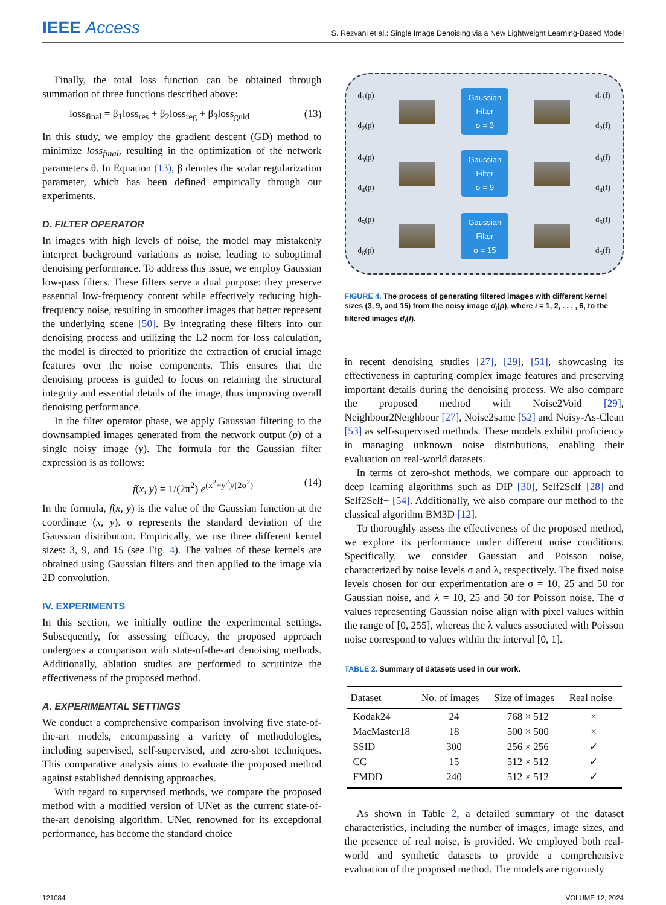IEEE Access
S. Rezvani et al.: Single Image Denoising via a New Lightweight Learning-Based Model
Finally, the total loss function can be obtained through summation of three functions described above:
loss<sub>final</sub> = β<sub>1</sub>loss<sub>res</sub> + β<sub>2</sub>loss<sub>reg</sub> + β<sub>3</sub>loss<sub>guid</sub> (13)
In this study, we employ the gradient descent (GD) method to minimize loss<sub>final</sub>, resulting in the optimization of the network parameters θ. In Equation (13), β denotes the scalar regularization parameter, which has been defined empirically through our experiments.
D. FILTER OPERATOR
In images with high levels of noise, the model may mistakenly interpret background variations as noise, leading to suboptimal denoising performance. To address this issue, we employ Gaussian low-pass filters. These filters serve a dual purpose: they preserve essential low-frequency content while effectively reducing high-frequency noise, resulting in smoother images that better represent the underlying scene [50]. By integrating these filters into our denoising process and utilizing the L2 norm for loss calculation, the model is directed to prioritize the extraction of crucial image features over the noise components. This ensures that the denoising process is guided to focus on retaining the structural integrity and essential details of the image, thus improving overall denoising performance.
In the filter operator phase, we apply Gaussian filtering to the downsampled images generated from the network output (p) of a single noisy image (y). The formula for the Gaussian filter expression is as follows:
f(x, y) = 1/(2π<sup>2</sup>) e<sup>(x<sup>2</sup>+y<sup>2</sup>)/(2σ<sup>2</sup>)</sup> (14)
In the formula, f(x, y) is the value of the Gaussian function at the coordinate (x, y). σ represents the standard deviation of the Gaussian distribution. Empirically, we use three different kernel sizes: 3, 9, and 15 (see Fig. 4). The values of these kernels are obtained using Gaussian filters and then applied to the image via 2D convolution.
IV. EXPERIMENTS
In this section, we initially outline the experimental settings. Subsequently, for assessing efficacy, the proposed approach undergoes a comparison with state-of-the-art denoising methods. Additionally, ablation studies are performed to scrutinize the effectiveness of the proposed method.
A. EXPERIMENTAL SETTINGS
We conduct a comprehensive comparison involving five state-of-the-art models, encompassing a variety of methodologies, including supervised, self-supervised, and zero-shot techniques. This comparative analysis aims to evaluate the proposed method against established denoising approaches.
With regard to supervised methods, we compare the proposed method with a modified version of UNet as the current state-of-the-art denoising algorithm. UNet, renowned for its exceptional performance, has become the standard choice
d<sub>1</sub>(p)
d<sub>2</sub>(p) Gaussian
Filter
σ = 3 d<sub>1</sub>(f)
d<sub>2</sub>(f)
d<sub>3</sub>(p)
d<sub>4</sub>(p) Gaussian
Filter
σ = 9 d<sub>3</sub>(f)
d<sub>4</sub>(f)
d<sub>5</sub>(p)
d<sub>6</sub>(p) Gaussian
Filter
σ = 15 d<sub>5</sub>(f)
d<sub>6</sub>(f)
FIGURE 4. The process of generating filtered images with different kernel sizes (3, 9, and 15) from the noisy image d<sub>i</sub>(p), where i = 1, 2, . . . , 6, to the filtered images d<sub>i</sub>(f).
in recent denoising studies [27], [29], [51], showcasing its effectiveness in capturing complex image features and preserving important details during the denoising process. We also compare the proposed method with Noise2Void [29], Neighbour2Neighbour [27], Noise2same [52] and Noisy-As-Clean [53] as self-supervised methods. These models exhibit proficiency in managing unknown noise distributions, enabling their evaluation on real-world datasets.
In terms of zero-shot methods, we compare our approach to deep learning algorithms such as DIP [30], Self2Self [28] and Self2Self+ [54]. Additionally, we also compare our method to the classical algorithm BM3D [12].
To thoroughly assess the effectiveness of the proposed method, we explore its performance under different noise conditions. Specifically, we consider Gaussian and Poisson noise, characterized by noise levels σ and λ, respectively. The fixed noise levels chosen for our experimentation are σ = 10, 25 and 50 for Gaussian noise, and λ = 10, 25 and 50 for Poisson noise. The σ values representing Gaussian noise align with pixel values within the range of [0, 255], whereas the λ values associated with Poisson noise correspond to values within the interval [0, 1].
TABLE 2. Summary of datasets used in our work.
| Dataset | No. of images | Size of images | Real noise |
| --- | --- | --- | --- |
| Kodak24 | 24 | 768 × 512 | × |
| MacMaster18 | 18 | 500 × 500 | × |
| SSID | 300 | 256 × 256 | ✓ |
| CC | 15 | 512 × 512 | ✓ |
| FMDD | 240 | 512 × 512 | ✓ |
As shown in Table 2, a detailed summary of the dataset characteristics, including the number of images, image sizes, and the presence of real noise, is provided. We employed both real-world and synthetic datasets to provide a comprehensive evaluation of the proposed method. The models are rigorously
121084 VOLUME 12, 2024